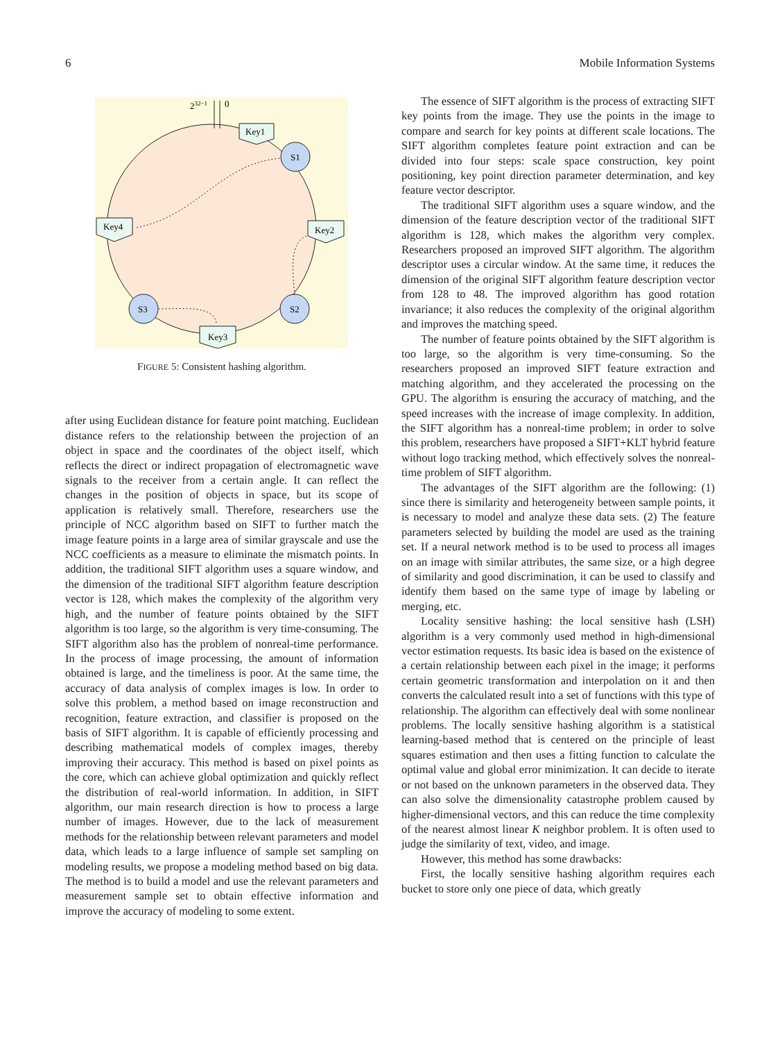6 Mobile Information Systems
232−1
0
S1
S2
S3
Key1
Key2
Key3
Key4
FIGURE 5: Consistent hashing algorithm.
after using Euclidean distance for feature point matching. Euclidean distance refers to the relationship between the projection of an object in space and the coordinates of the object itself, which reflects the direct or indirect propagation of electromagnetic wave signals to the receiver from a certain angle. It can reflect the changes in the position of objects in space, but its scope of application is relatively small. Therefore, researchers use the principle of NCC algorithm based on SIFT to further match the image feature points in a large area of similar grayscale and use the NCC coefficients as a measure to eliminate the mismatch points. In addition, the traditional SIFT algorithm uses a square window, and the dimension of the traditional SIFT algorithm feature description vector is 128, which makes the complexity of the algorithm very high, and the number of feature points obtained by the SIFT algorithm is too large, so the algorithm is very time-consuming. The SIFT algorithm also has the problem of nonreal-time performance. In the process of image processing, the amount of information obtained is large, and the timeliness is poor. At the same time, the accuracy of data analysis of complex images is low. In order to solve this problem, a method based on image reconstruction and recognition, feature extraction, and classifier is proposed on the basis of SIFT algorithm. It is capable of efficiently processing and describing mathematical models of complex images, thereby improving their accuracy. This method is based on pixel points as the core, which can achieve global optimization and quickly reflect the distribution of real-world information. In addition, in SIFT algorithm, our main research direction is how to process a large number of images. However, due to the lack of measurement methods for the relationship between relevant parameters and model data, which leads to a large influence of sample set sampling on modeling results, we propose a modeling method based on big data. The method is to build a model and use the relevant parameters and measurement sample set to obtain effective information and improve the accuracy of modeling to some extent.
The essence of SIFT algorithm is the process of extracting SIFT key points from the image. They use the points in the image to compare and search for key points at different scale locations. The SIFT algorithm completes feature point extraction and can be divided into four steps: scale space construction, key point positioning, key point direction parameter determination, and key feature vector descriptor.
The traditional SIFT algorithm uses a square window, and the dimension of the feature description vector of the traditional SIFT algorithm is 128, which makes the algorithm very complex. Researchers proposed an improved SIFT algorithm. The algorithm descriptor uses a circular window. At the same time, it reduces the dimension of the original SIFT algorithm feature description vector from 128 to 48. The improved algorithm has good rotation invariance; it also reduces the complexity of the original algorithm and improves the matching speed.
The number of feature points obtained by the SIFT algorithm is too large, so the algorithm is very time-consuming. So the researchers proposed an improved SIFT feature extraction and matching algorithm, and they accelerated the processing on the GPU. The algorithm is ensuring the accuracy of matching, and the speed increases with the increase of image complexity. In addition, the SIFT algorithm has a nonreal-time problem; in order to solve this problem, researchers have proposed a SIFT+KLT hybrid feature without logo tracking method, which effectively solves the nonreal-time problem of SIFT algorithm.
The advantages of the SIFT algorithm are the following: (1) since there is similarity and heterogeneity between sample points, it is necessary to model and analyze these data sets. (2) The feature parameters selected by building the model are used as the training set. If a neural network method is to be used to process all images on an image with similar attributes, the same size, or a high degree of similarity and good discrimination, it can be used to classify and identify them based on the same type of image by labeling or merging, etc.
Locality sensitive hashing: the local sensitive hash (LSH) algorithm is a very commonly used method in high-dimensional vector estimation requests. Its basic idea is based on the existence of a certain relationship between each pixel in the image; it performs certain geometric transformation and interpolation on it and then converts the calculated result into a set of functions with this type of relationship. The algorithm can effectively deal with some nonlinear problems. The locally sensitive hashing algorithm is a statistical learning-based method that is centered on the principle of least squares estimation and then uses a fitting function to calculate the optimal value and global error minimization. It can decide to iterate or not based on the unknown parameters in the observed data. They can also solve the dimensionality catastrophe problem caused by higher-dimensional vectors, and this can reduce the time complexity of the nearest almost linear K neighbor problem. It is often used to judge the similarity of text, video, and image.
However, this method has some drawbacks:
First, the locally sensitive hashing algorithm requires each bucket to store only one piece of data, which greatly